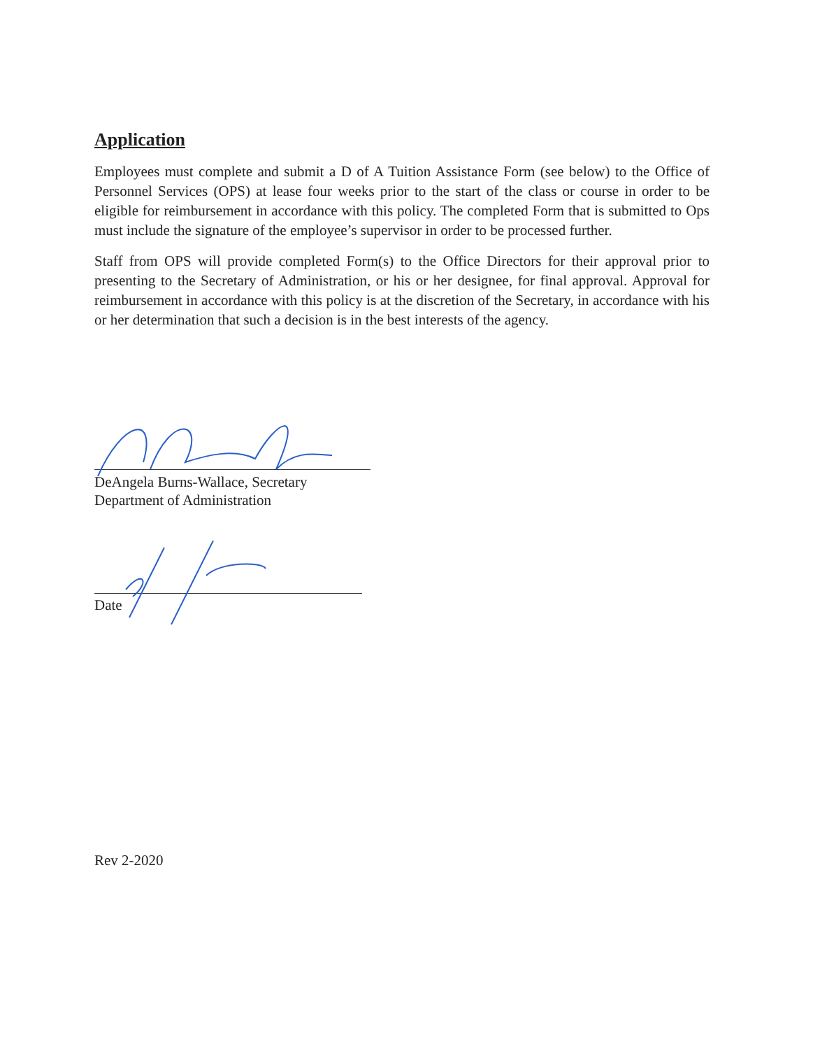Application
Employees must complete and submit a D of A Tuition Assistance Form (see below) to the Office of Personnel Services (OPS) at lease four weeks prior to the start of the class or course in order to be eligible for reimbursement in accordance with this policy. The completed Form that is submitted to Ops must include the signature of the employee’s supervisor in order to be processed further.
Staff from OPS will provide completed Form(s) to the Office Directors for their approval prior to presenting to the Secretary of Administration, or his or her designee, for final approval. Approval for reimbursement in accordance with this policy is at the discretion of the Secretary, in accordance with his or her determination that such a decision is in the best interests of the agency.
DeAngela Burns-Wallace, Secretary
Department of Administration
Date
Rev 2-2020